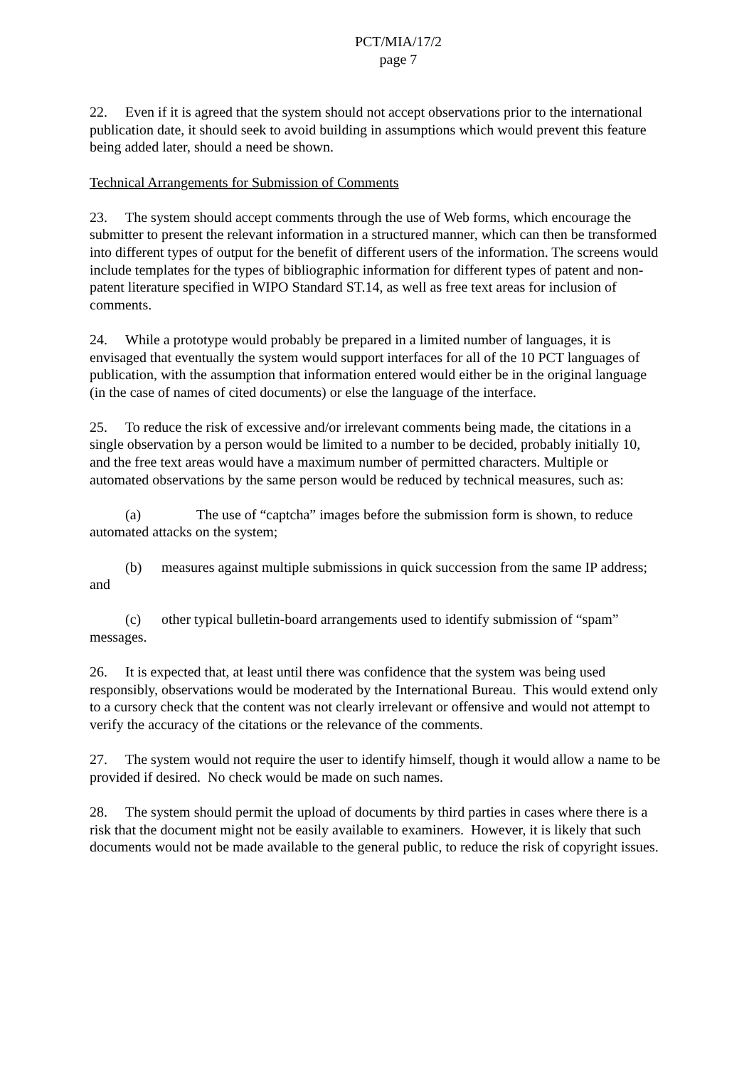PCT/MIA/17/2
page 7
22. Even if it is agreed that the system should not accept observations prior to the international publication date, it should seek to avoid building in assumptions which would prevent this feature being added later, should a need be shown.
Technical Arrangements for Submission of Comments
23. The system should accept comments through the use of Web forms, which encourage the submitter to present the relevant information in a structured manner, which can then be transformed into different types of output for the benefit of different users of the information. The screens would include templates for the types of bibliographic information for different types of patent and non-patent literature specified in WIPO Standard ST.14, as well as free text areas for inclusion of comments.
24. While a prototype would probably be prepared in a limited number of languages, it is envisaged that eventually the system would support interfaces for all of the 10 PCT languages of publication, with the assumption that information entered would either be in the original language (in the case of names of cited documents) or else the language of the interface.
25. To reduce the risk of excessive and/or irrelevant comments being made, the citations in a single observation by a person would be limited to a number to be decided, probably initially 10, and the free text areas would have a maximum number of permitted characters. Multiple or automated observations by the same person would be reduced by technical measures, such as:
(a) The use of “captcha” images before the submission form is shown, to reduce automated attacks on the system;
(b) measures against multiple submissions in quick succession from the same IP address; and
(c) other typical bulletin-board arrangements used to identify submission of “spam” messages.
26. It is expected that, at least until there was confidence that the system was being used responsibly, observations would be moderated by the International Bureau. This would extend only to a cursory check that the content was not clearly irrelevant or offensive and would not attempt to verify the accuracy of the citations or the relevance of the comments.
27. The system would not require the user to identify himself, though it would allow a name to be provided if desired. No check would be made on such names.
28. The system should permit the upload of documents by third parties in cases where there is a risk that the document might not be easily available to examiners. However, it is likely that such documents would not be made available to the general public, to reduce the risk of copyright issues.